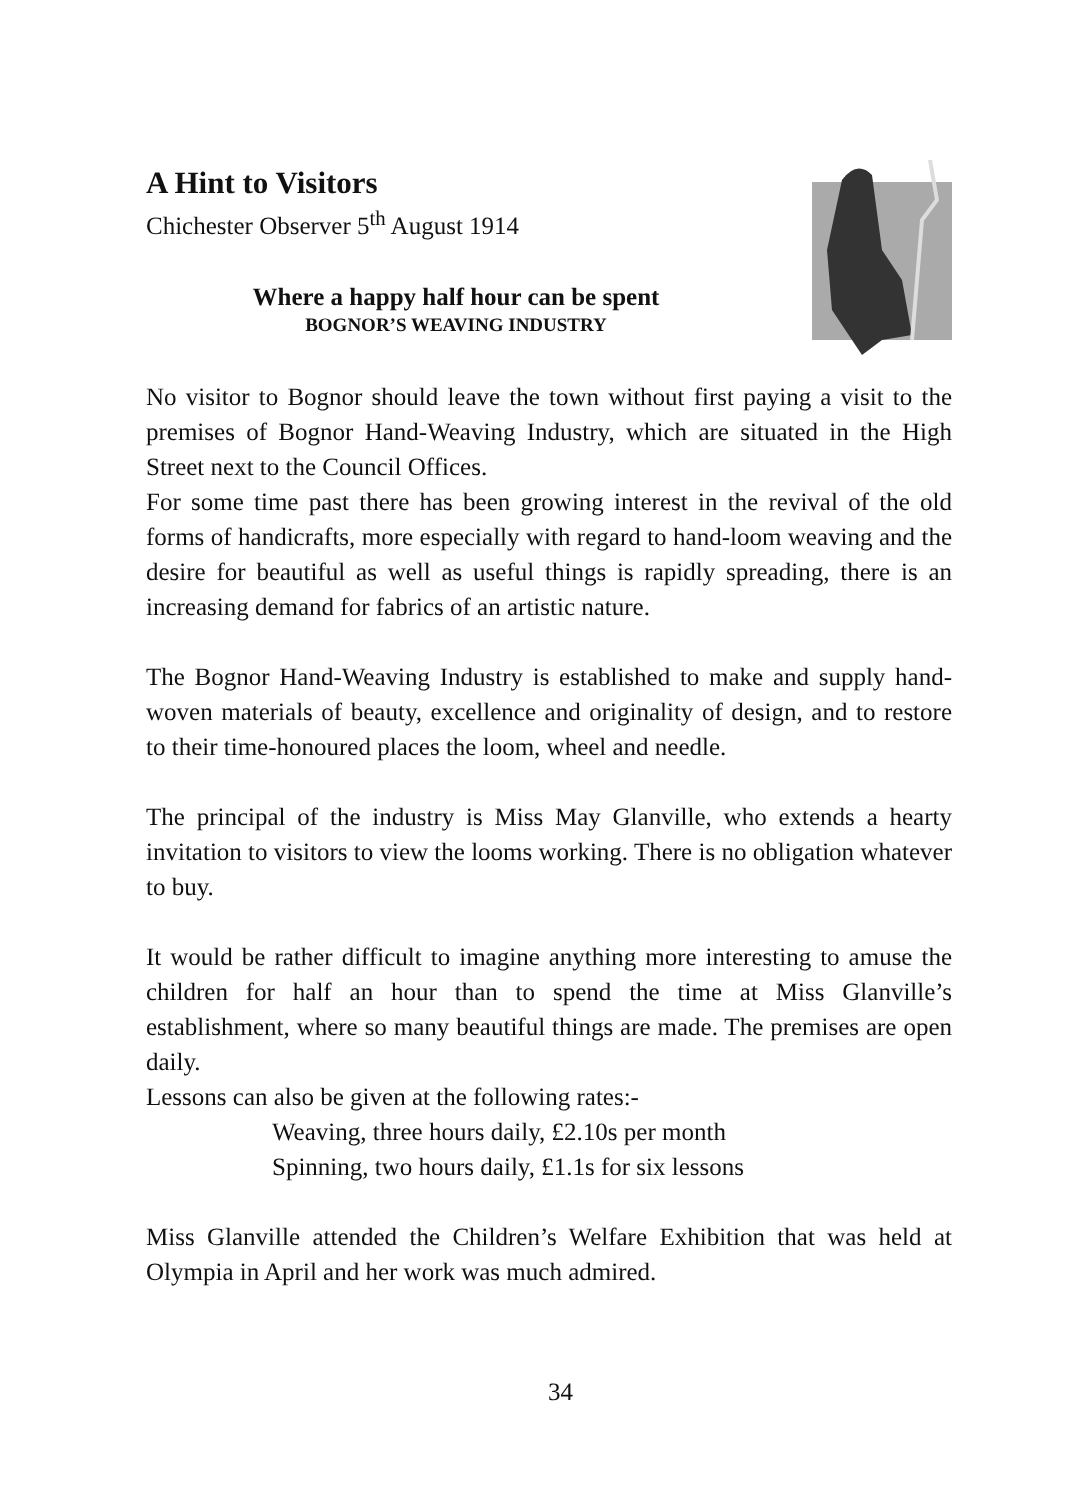A Hint to Visitors
Chichester Observer 5<sup>th</sup> August 1914
Where a happy half hour can be spent
BOGNOR’S WEAVING INDUSTRY
No visitor to Bognor should leave the town without first paying a visit to the premises of Bognor Hand-Weaving Industry, which are situated in the High Street next to the Council Offices.
For some time past there has been growing interest in the revival of the old forms of handicrafts, more especially with regard to hand-loom weaving and the desire for beautiful as well as useful things is rapidly spreading, there is an increasing demand for fabrics of an artistic nature.
The Bognor Hand-Weaving Industry is established to make and supply hand-woven materials of beauty, excellence and originality of design, and to restore to their time-honoured places the loom, wheel and needle.
The principal of the industry is Miss May Glanville, who extends a hearty invitation to visitors to view the looms working. There is no obligation whatever to buy.
It would be rather difficult to imagine anything more interesting to amuse the children for half an hour than to spend the time at Miss Glanville’s establishment, where so many beautiful things are made. The premises are open daily.
Lessons can also be given at the following rates:-
Weaving, three hours daily, £2.10s per month
Spinning, two hours daily, £1.1s for six lessons
Miss Glanville attended the Children’s Welfare Exhibition that was held at Olympia in April and her work was much admired.
34